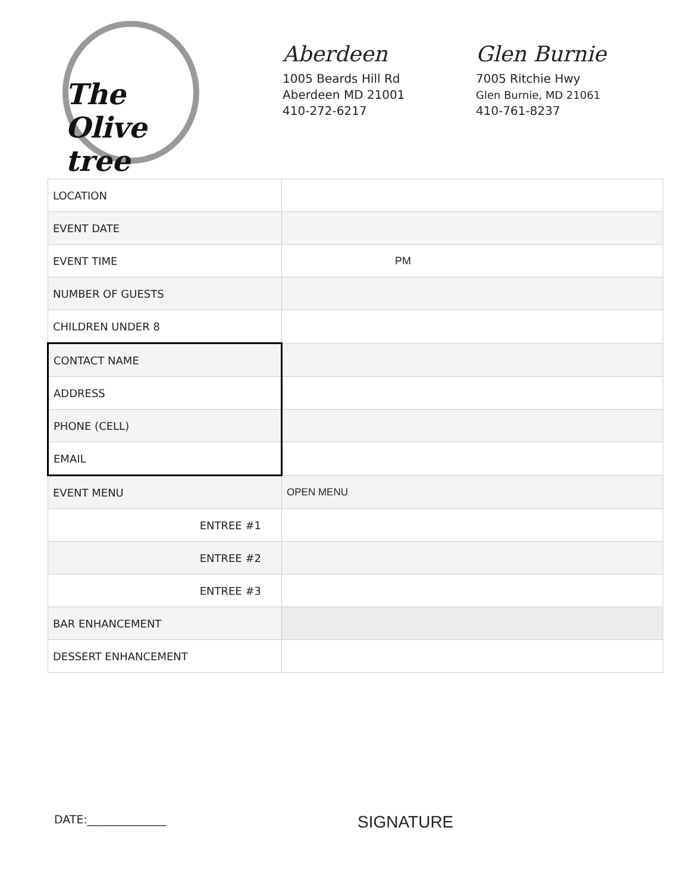The Olive tree
Aberdeen
1005 Beards Hill Rd
Aberdeen MD 21001
410-272-6217
Glen Burnie
7005 Ritchie Hwy
Glen Burnie, MD 21061
410-761-8237
| LOCATION | |
| EVENT DATE | |
| EVENT TIME | PM |
| NUMBER OF GUESTS | |
| CHILDREN UNDER 8 | |
| CONTACT NAME | |
| ADDRESS | |
| PHONE (CELL) | |
| EMAIL | |
| EVENT MENU | OPEN MENU |
| ENTREE #1 | |
| ENTREE #2 | |
| ENTREE #3 | |
| BAR ENHANCEMENT | |
| DESSERT ENHANCEMENT | |
DATE:______________
SIGNATURE